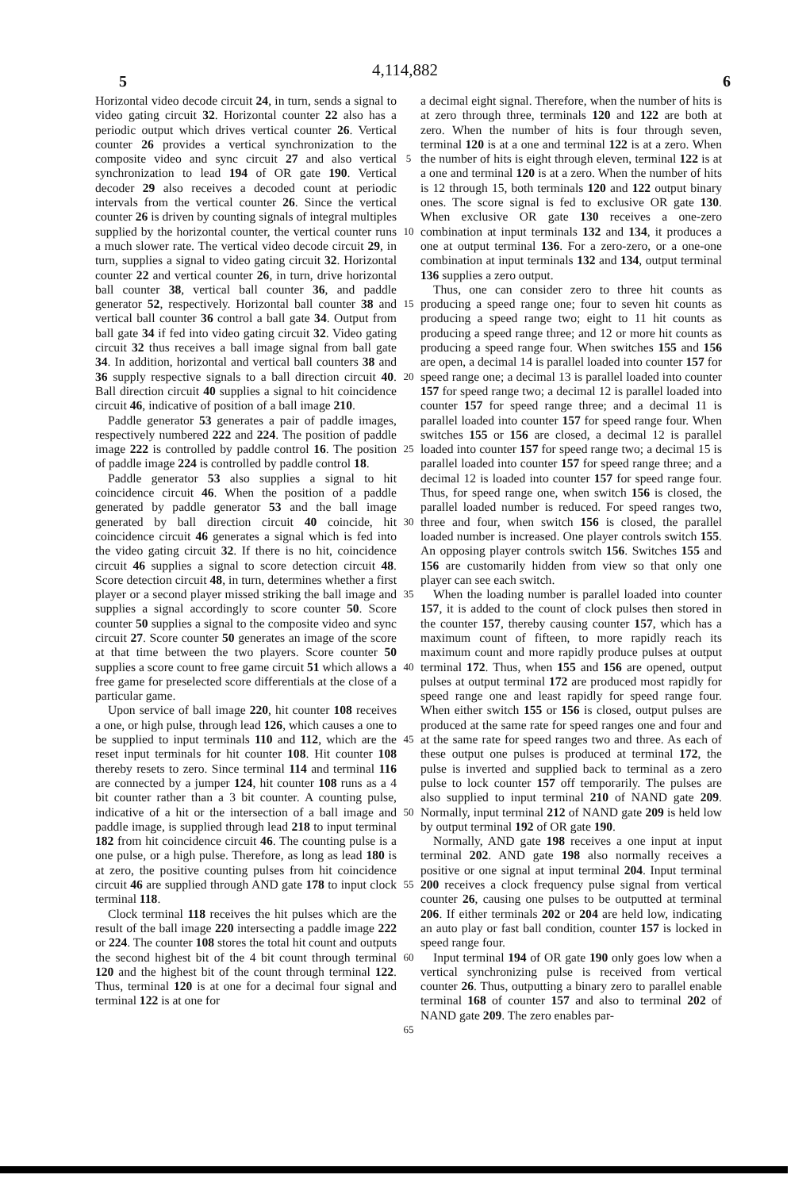4,114,882
5 6
Horizontal video decode circuit 24, in turn, sends a signal to video gating circuit 32. Horizontal counter 22 also has a periodic output which drives vertical counter 26. Vertical counter 26 provides a vertical synchronization to the composite video and sync circuit 27 and also vertical synchronization to lead 194 of OR gate 190. Vertical decoder 29 also receives a decoded count at periodic intervals from the vertical counter 26. Since the vertical counter 26 is driven by counting signals of integral multiples supplied by the horizontal counter, the vertical counter runs a much slower rate. The vertical video decode circuit 29, in turn, supplies a signal to video gating circuit 32. Horizontal counter 22 and vertical counter 26, in turn, drive horizontal ball counter 38, vertical ball counter 36, and paddle generator 52, respectively. Horizontal ball counter 38 and vertical ball counter 36 control a ball gate 34. Output from ball gate 34 if fed into video gating circuit 32. Video gating circuit 32 thus receives a ball image signal from ball gate 34. In addition, horizontal and vertical ball counters 38 and 36 supply respective signals to a ball direction circuit 40. Ball direction circuit 40 supplies a signal to hit coincidence circuit 46, indicative of position of a ball image 210.
Paddle generator 53 generates a pair of paddle images, respectively numbered 222 and 224. The position of paddle image 222 is controlled by paddle control 16. The position of paddle image 224 is controlled by paddle control 18.
Paddle generator 53 also supplies a signal to hit coincidence circuit 46. When the position of a paddle generated by paddle generator 53 and the ball image generated by ball direction circuit 40 coincide, hit coincidence circuit 46 generates a signal which is fed into the video gating circuit 32. If there is no hit, coincidence circuit 46 supplies a signal to score detection circuit 48. Score detection circuit 48, in turn, determines whether a first player or a second player missed striking the ball image and supplies a signal accordingly to score counter 50. Score counter 50 supplies a signal to the composite video and sync circuit 27. Score counter 50 generates an image of the score at that time between the two players. Score counter 50 supplies a score count to free game circuit 51 which allows a free game for preselected score differentials at the close of a particular game.
Upon service of ball image 220, hit counter 108 receives a one, or high pulse, through lead 126, which causes a one to be supplied to input terminals 110 and 112, which are the reset input terminals for hit counter 108. Hit counter 108 thereby resets to zero. Since terminal 114 and terminal 116 are connected by a jumper 124, hit counter 108 runs as a 4 bit counter rather than a 3 bit counter. A counting pulse, indicative of a hit or the intersection of a ball image and paddle image, is supplied through lead 218 to input terminal 182 from hit coincidence circuit 46. The counting pulse is a one pulse, or a high pulse. Therefore, as long as lead 180 is at zero, the positive counting pulses from hit coincidence circuit 46 are supplied through AND gate 178 to input clock terminal 118.
Clock terminal 118 receives the hit pulses which are the result of the ball image 220 intersecting a paddle image 222 or 224. The counter 108 stores the total hit count and outputs the second highest bit of the 4 bit count through terminal 120 and the highest bit of the count through terminal 122. Thus, terminal 120 is at one for a decimal four signal and terminal 122 is at one for
5
10
15
20
25
30
35
40
45
50
55
60
65
a decimal eight signal. Therefore, when the number of hits is at zero through three, terminals 120 and 122 are both at zero. When the number of hits is four through seven, terminal 120 is at a one and terminal 122 is at a zero. When the number of hits is eight through eleven, terminal 122 is at a one and terminal 120 is at a zero. When the number of hits is 12 through 15, both terminals 120 and 122 output binary ones. The score signal is fed to exclusive OR gate 130. When exclusive OR gate 130 receives a one-zero combination at input terminals 132 and 134, it produces a one at output terminal 136. For a zero-zero, or a one-one combination at input terminals 132 and 134, output terminal 136 supplies a zero output.
Thus, one can consider zero to three hit counts as producing a speed range one; four to seven hit counts as producing a speed range two; eight to 11 hit counts as producing a speed range three; and 12 or more hit counts as producing a speed range four. When switches 155 and 156 are open, a decimal 14 is parallel loaded into counter 157 for speed range one; a decimal 13 is parallel loaded into counter 157 for speed range two; a decimal 12 is parallel loaded into counter 157 for speed range three; and a decimal 11 is parallel loaded into counter 157 for speed range four. When switches 155 or 156 are closed, a decimal 12 is parallel loaded into counter 157 for speed range two; a decimal 15 is parallel loaded into counter 157 for speed range three; and a decimal 12 is loaded into counter 157 for speed range four. Thus, for speed range one, when switch 156 is closed, the parallel loaded number is reduced. For speed ranges two, three and four, when switch 156 is closed, the parallel loaded number is increased. One player controls switch 155. An opposing player controls switch 156. Switches 155 and 156 are customarily hidden from view so that only one player can see each switch.
When the loading number is parallel loaded into counter 157, it is added to the count of clock pulses then stored in the counter 157, thereby causing counter 157, which has a maximum count of fifteen, to more rapidly reach its maximum count and more rapidly produce pulses at output terminal 172. Thus, when 155 and 156 are opened, output pulses at output terminal 172 are produced most rapidly for speed range one and least rapidly for speed range four. When either switch 155 or 156 is closed, output pulses are produced at the same rate for speed ranges one and four and at the same rate for speed ranges two and three. As each of these output one pulses is produced at terminal 172, the pulse is inverted and supplied back to terminal as a zero pulse to lock counter 157 off temporarily. The pulses are also supplied to input terminal 210 of NAND gate 209. Normally, input terminal 212 of NAND gate 209 is held low by output terminal 192 of OR gate 190.
Normally, AND gate 198 receives a one input at input terminal 202. AND gate 198 also normally receives a positive or one signal at input terminal 204. Input terminal 200 receives a clock frequency pulse signal from vertical counter 26, causing one pulses to be outputted at terminal 206. If either terminals 202 or 204 are held low, indicating an auto play or fast ball condition, counter 157 is locked in speed range four.
Input terminal 194 of OR gate 190 only goes low when a vertical synchronizing pulse is received from vertical counter 26. Thus, outputting a binary zero to parallel enable terminal 168 of counter 157 and also to terminal 202 of NAND gate 209. The zero enables par-